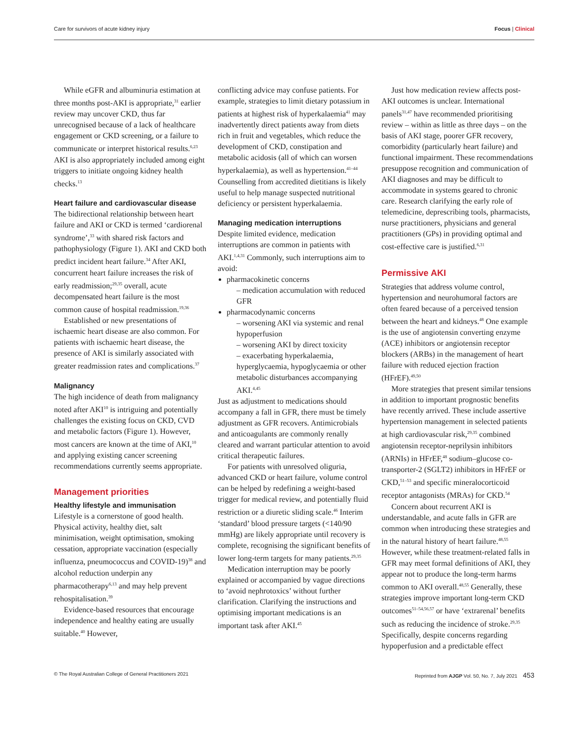Care for survivors of acute kidney injury Focus | Clinical
While eGFR and albuminuria estimation at three months post-AKI is appropriate,<sup>31</sup> earlier review may uncover CKD, thus far unrecognised because of a lack of healthcare engagement or CKD screening, or a failure to communicate or interpret historical results.<sup>6,23</sup> AKI is also appropriately included among eight triggers to initiate ongoing kidney health checks.<sup>13</sup>
Heart failure and cardiovascular disease
The bidirectional relationship between heart failure and AKI or CKD is termed ‘cardiorenal syndrome’,<sup>33</sup> with shared risk factors and pathophysiology (Figure 1). AKI and CKD both predict incident heart failure.<sup>34</sup> After AKI, concurrent heart failure increases the risk of early readmission;<sup>29,35</sup> overall, acute decompensated heart failure is the most common cause of hospital readmission.<sup>19,36</sup>
Established or new presentations of ischaemic heart disease are also common. For patients with ischaemic heart disease, the presence of AKI is similarly associated with greater readmission rates and complications.<sup>37</sup>
Malignancy
The high incidence of death from malignancy noted after AKI<sup>10</sup> is intriguing and potentially challenges the existing focus on CKD, CVD and metabolic factors (Figure 1). However, most cancers are known at the time of AKI,<sup>10</sup> and applying existing cancer screening recommendations currently seems appropriate.
Management priorities
Healthy lifestyle and immunisation
Lifestyle is a cornerstone of good health. Physical activity, healthy diet, salt minimisation, weight optimisation, smoking cessation, appropriate vaccination (especially influenza, pneumococcus and COVID-19)<sup>38</sup> and alcohol reduction underpin any pharmacotherapy<sup>6,13</sup> and may help prevent rehospitalisation.<sup>39</sup>
Evidence-based resources that encourage independence and healthy eating are usually suitable.<sup>40</sup> However,
conflicting advice may confuse patients. For example, strategies to limit dietary potassium in patients at highest risk of hyperkalaemia<sup>41</sup> may inadvertently direct patients away from diets rich in fruit and vegetables, which reduce the development of CKD, constipation and metabolic acidosis (all of which can worsen hyperkalaemia), as well as hypertension.<sup>41–44</sup> Counselling from accredited dietitians is likely useful to help manage suspected nutritional deficiency or persistent hyperkalaemia.
Managing medication interruptions
Despite limited evidence, medication interruptions are common in patients with AKI.<sup>1,4,31</sup> Commonly, such interruptions aim to avoid:
pharmacokinetic concerns
– medication accumulation with reduced GFR
pharmacodynamic concerns
– worsening AKI via systemic and renal hypoperfusion
– worsening AKI by direct toxicity
– exacerbating hyperkalaemia, hyperglycaemia, hypoglycaemia or other metabolic disturbances accompanying AKI.<sup>4,45</sup>
Just as adjustment to medications should accompany a fall in GFR, there must be timely adjustment as GFR recovers. Antimicrobials and anticoagulants are commonly renally cleared and warrant particular attention to avoid critical therapeutic failures.
For patients with unresolved oliguria, advanced CKD or heart failure, volume control can be helped by redefining a weight-based trigger for medical review, and potentially fluid restriction or a diuretic sliding scale.<sup>46</sup> Interim ‘standard’ blood pressure targets (<140/90 mmHg) are likely appropriate until recovery is complete, recognising the significant benefits of lower long-term targets for many patients.<sup>29,35</sup>
Medication interruption may be poorly explained or accompanied by vague directions to ‘avoid nephrotoxics’ without further clarification. Clarifying the instructions and optimising important medications is an important task after AKI.<sup>45</sup>
Just how medication review affects post-AKI outcomes is unclear. International panels<sup>31,47</sup> have recommended prioritising review – within as little as three days – on the basis of AKI stage, poorer GFR recovery, comorbidity (particularly heart failure) and functional impairment. These recommendations presuppose recognition and communication of AKI diagnoses and may be difficult to accommodate in systems geared to chronic care. Research clarifying the early role of telemedicine, deprescribing tools, pharmacists, nurse practitioners, physicians and general practitioners (GPs) in providing optimal and cost-effective care is justified.<sup>6,31</sup>
Permissive AKI
Strategies that address volume control, hypertension and neurohumoral factors are often feared because of a perceived tension between the heart and kidneys.<sup>48</sup> One example is the use of angiotensin converting enzyme (ACE) inhibitors or angiotensin receptor blockers (ARBs) in the management of heart failure with reduced ejection fraction (HFrEF).<sup>49,50</sup>
More strategies that present similar tensions in addition to important prognostic benefits have recently arrived. These include assertive hypertension management in selected patients at high cardiovascular risk,<sup>29,35</sup> combined angiotensin receptor-neprilysin inhibitors (ARNIs) in HFrEF,<sup>48</sup> sodium–glucose co-transporter-2 (SGLT2) inhibitors in HFrEF or CKD,<sup>51–53</sup> and specific mineralocorticoid receptor antagonists (MRAs) for CKD.<sup>54</sup>
Concern about recurrent AKI is understandable, and acute falls in GFR are common when introducing these strategies and in the natural history of heart failure.<sup>48,55</sup> However, while these treatment-related falls in GFR may meet formal definitions of AKI, they appear not to produce the long-term harms common to AKI overall.<sup>48,55</sup> Generally, these strategies improve important long-term CKD outcomes<sup>51–54,56,57</sup> or have ‘extrarenal’ benefits such as reducing the incidence of stroke.<sup>29,35</sup> Specifically, despite concerns regarding hypoperfusion and a predictable effect
© The Royal Australian College of General Practitioners 2021 Reprinted from AJGP Vol. 50, No. 7, July 2021 453